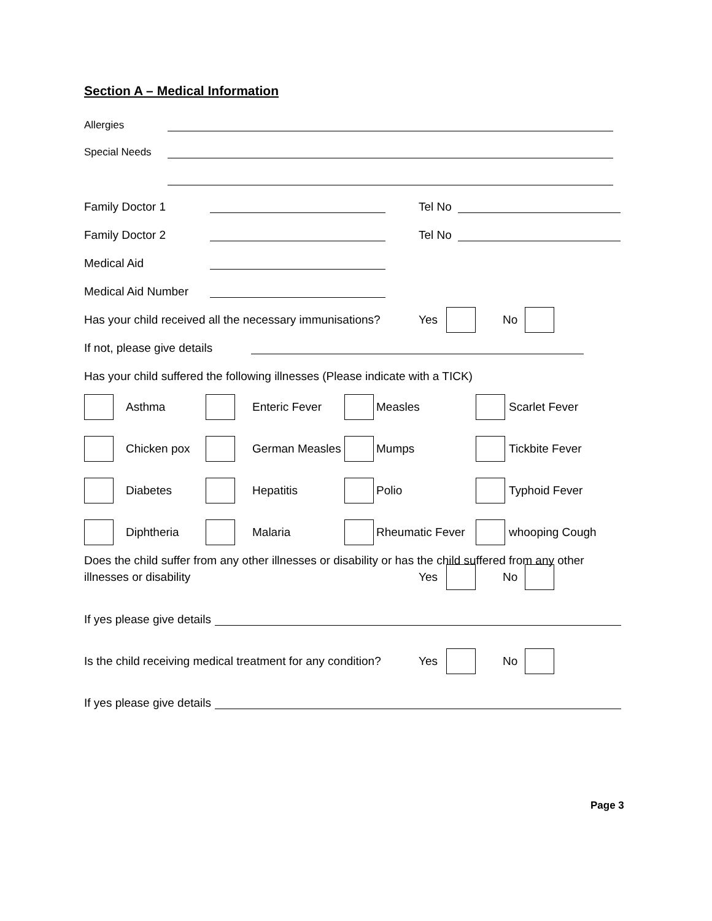Section A – Medical Information
Allergies
Special Needs
Family Doctor 1 Tel No
Family Doctor 2 Tel No
Medical Aid
Medical Aid Number
Has your child received all the necessary immunisations? Yes No
If not, please give details
Has your child suffered the following illnesses (Please indicate with a TICK)
Asthma Enteric Fever Measles Scarlet Fever Chicken pox German Measles Mumps Tickbite Fever Diabetes Hepatitis Polio Typhoid Fever Diphtheria Malaria Rheumatic Fever whooping Cough
Does the child suffer from any other illnesses or disability or has the child suffered from any other
illnesses or disability Yes No
If yes please give details
Is the child receiving medical treatment for any condition? Yes No
If yes please give details
Page 3